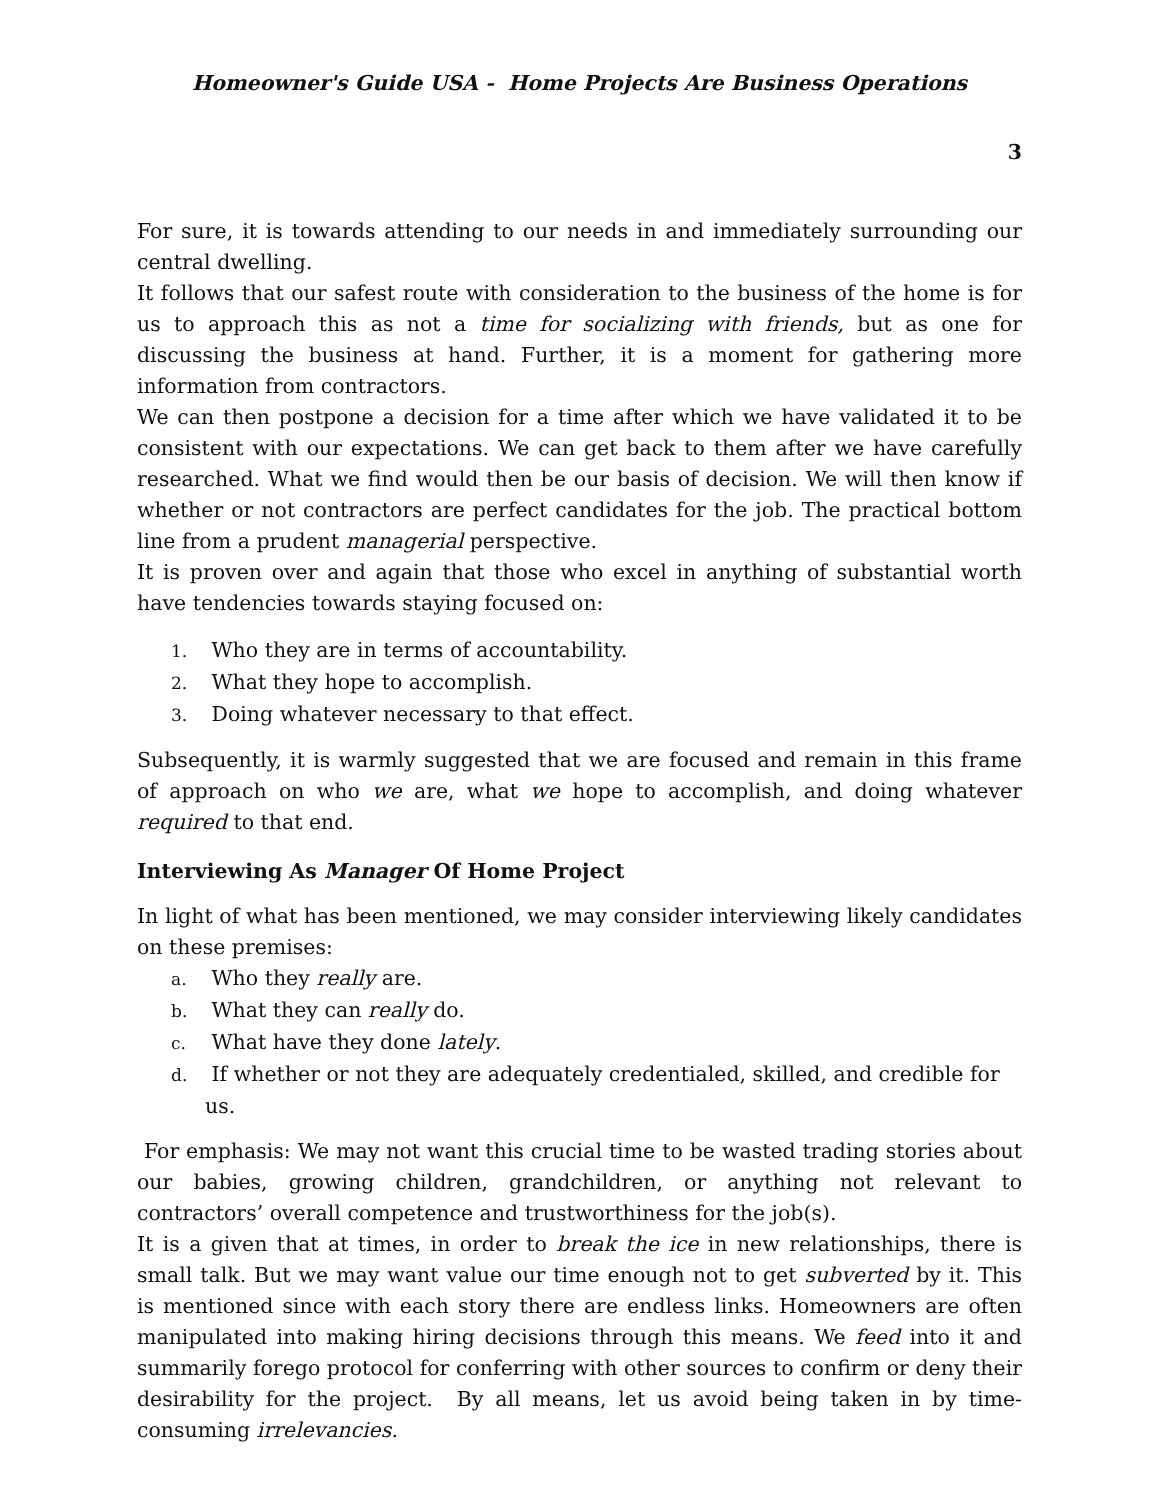Homeowner's Guide USA - Home Projects Are Business Operations
3
For sure, it is towards attending to our needs in and immediately surrounding our central dwelling.
It follows that our safest route with consideration to the business of the home is for us to approach this as not a time for socializing with friends, but as one for discussing the business at hand. Further, it is a moment for gathering more information from contractors.
We can then postpone a decision for a time after which we have validated it to be consistent with our expectations. We can get back to them after we have carefully researched. What we find would then be our basis of decision. We will then know if whether or not contractors are perfect candidates for the job. The practical bottom line from a prudent managerial perspective.
It is proven over and again that those who excel in anything of substantial worth have tendencies towards staying focused on:
1. Who they are in terms of accountability.
2. What they hope to accomplish.
3. Doing whatever necessary to that effect.
Subsequently, it is warmly suggested that we are focused and remain in this frame of approach on who we are, what we hope to accomplish, and doing whatever required to that end.
Interviewing As Manager Of Home Project
In light of what has been mentioned, we may consider interviewing likely candidates on these premises:
a. Who they really are.
b. What they can really do.
c. What have they done lately.
d. If whether or not they are adequately credentialed, skilled, and credible for us.
For emphasis: We may not want this crucial time to be wasted trading stories about our babies, growing children, grandchildren, or anything not relevant to contractors’ overall competence and trustworthiness for the job(s).
It is a given that at times, in order to break the ice in new relationships, there is small talk. But we may want value our time enough not to get subverted by it. This is mentioned since with each story there are endless links. Homeowners are often manipulated into making hiring decisions through this means. We feed into it and summarily forego protocol for conferring with other sources to confirm or deny their desirability for the project. By all means, let us avoid being taken in by time-consuming irrelevancies.